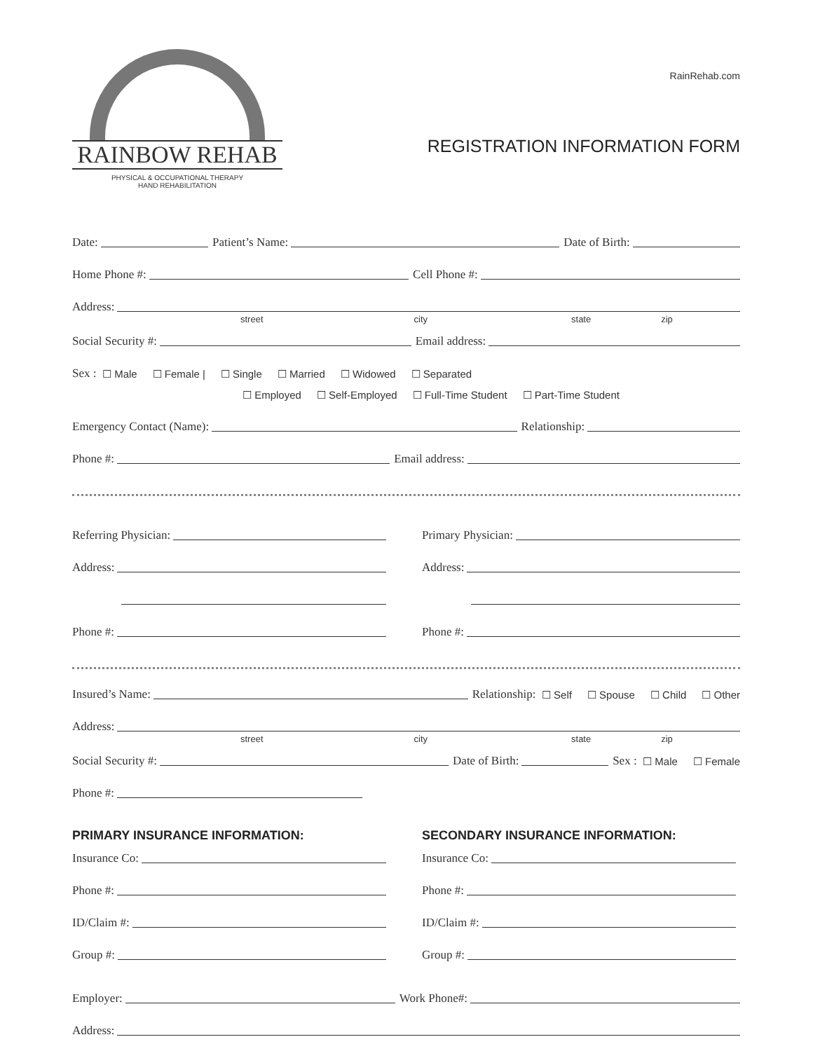RAINBOW REHAB
PHYSICAL & OCCUPATIONAL THERAPY
HAND REHABILITATION
RainRehab.com
REGISTRATION INFORMATION FORM
Date: Patient’s Name: Date of Birth:
Home Phone #: Cell Phone #:
Address:
street city state zip
Social Security #: Email address:
Sex : ☐ Male ☐ Female | ☐ Single ☐ Married ☐ Widowed ☐ Separated
☐ Employed ☐ Self-Employed ☐ Full-Time Student ☐ Part-Time Student
Emergency Contact (Name): Relationship:
Phone #: Email address:
Referring Physician:
Address:
Phone #:
Primary Physician:
Address:
Phone #:
Insured’s Name: Relationship: ☐ Self ☐ Spouse ☐ Child ☐ Other
Address:
street city state zip
Social Security #: Date of Birth: Sex : ☐ Male ☐ Female
Phone #:
PRIMARY INSURANCE INFORMATION:
Insurance Co:
Phone #:
ID/Claim #:
Group #:
SECONDARY INSURANCE INFORMATION:
Insurance Co:
Phone #:
ID/Claim #:
Group #:
Employer: Work Phone#:
Address: